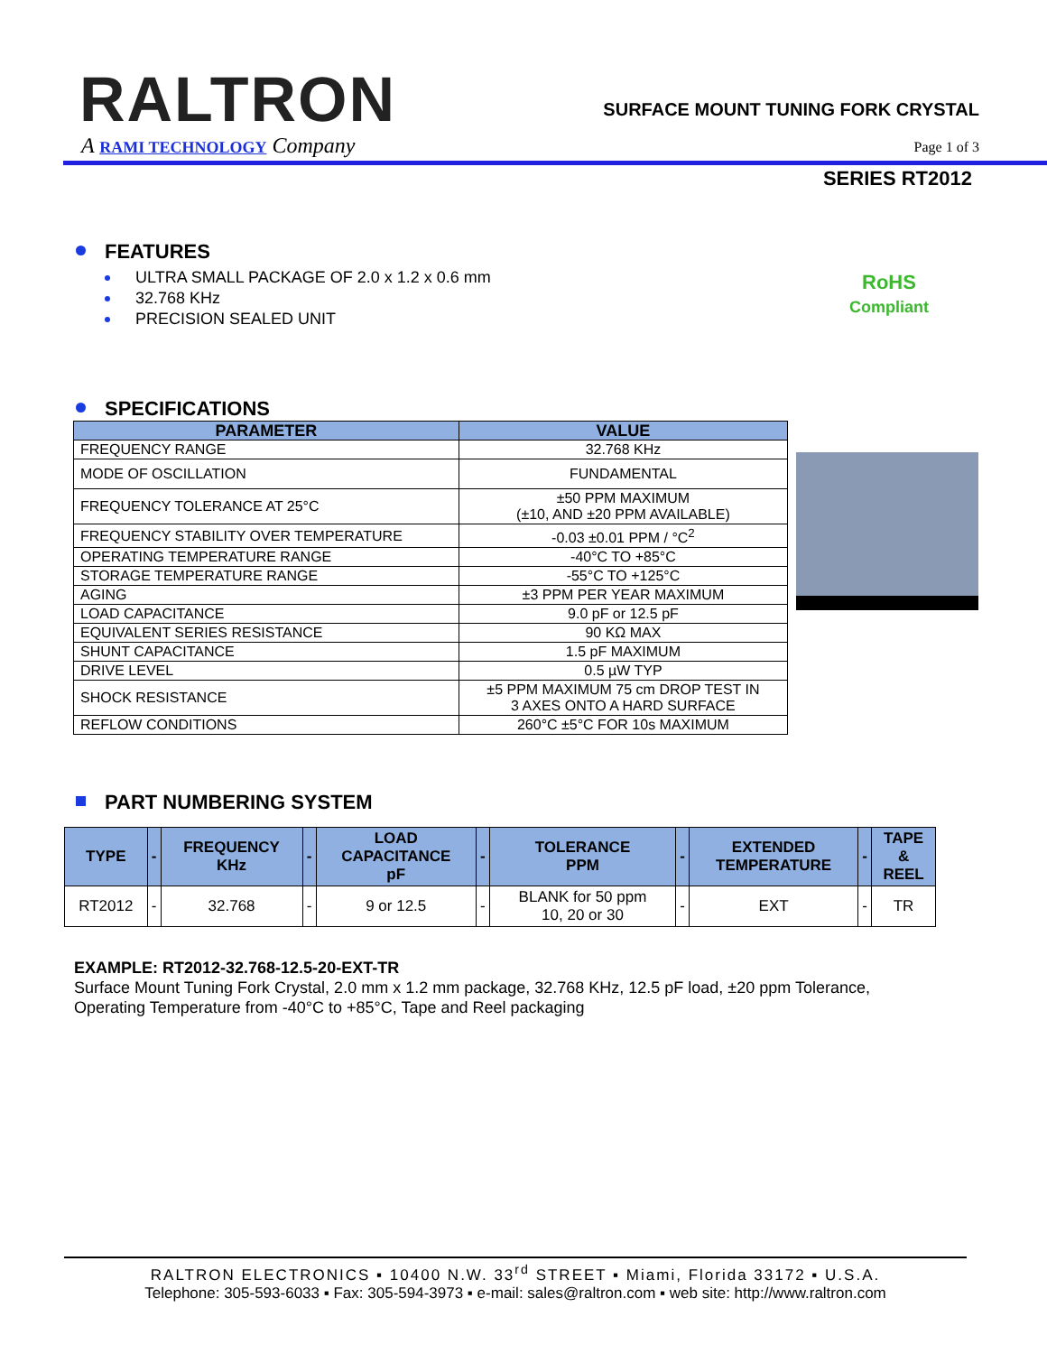RALTRON
A RAMI TECHNOLOGY Company
SURFACE MOUNT TUNING FORK CRYSTAL
Page 1 of 3
SERIES RT2012
FEATURES
RoHS
Compliant
ULTRA SMALL PACKAGE OF 2.0 x 1.2 x 0.6 mm
32.768 KHz
PRECISION SEALED UNIT
SPECIFICATIONS
| PARAMETER | VALUE |
| --- | --- |
| FREQUENCY RANGE | 32.768 KHz |
| MODE OF OSCILLATION | FUNDAMENTAL |
| FREQUENCY TOLERANCE AT 25°C | ±50 PPM MAXIMUM (±10, AND ±20 PPM AVAILABLE) |
| FREQUENCY STABILITY OVER TEMPERATURE | -0.03 ±0.01 PPM / °C<sup>2</sup> |
| OPERATING TEMPERATURE RANGE | -40°C TO +85°C |
| STORAGE TEMPERATURE RANGE | -55°C TO +125°C |
| AGING | ±3 PPM PER YEAR MAXIMUM |
| LOAD CAPACITANCE | 9.0 pF or 12.5 pF |
| EQUIVALENT SERIES RESISTANCE | 90 KΩ MAX |
| SHUNT CAPACITANCE | 1.5 pF MAXIMUM |
| DRIVE LEVEL | 0.5 µW TYP |
| SHOCK RESISTANCE | ±5 PPM MAXIMUM 75 cm DROP TEST IN 3 AXES ONTO A HARD SURFACE |
| REFLOW CONDITIONS | 260°C ±5°C FOR 10s MAXIMUM |
PART NUMBERING SYSTEM
| TYPE | - | FREQUENCY KHz | - | LOAD CAPACITANCE pF | - | TOLERANCE PPM | - | EXTENDED TEMPERATURE | - | TAPE & REEL |
| --- | --- | --- | --- | --- | --- | --- | --- | --- | --- | --- |
| RT2012 | - | 32.768 | - | 9 or 12.5 | - | BLANK for 50 ppm 10, 20 or 30 | - | EXT | - | TR |
EXAMPLE: RT2012-32.768-12.5-20-EXT-TR
Surface Mount Tuning Fork Crystal, 2.0 mm x 1.2 mm package, 32.768 KHz, 12.5 pF load, ±20 ppm Tolerance,
Operating Temperature from -40°C to +85°C, Tape and Reel packaging
RALTRON ELECTRONICS ▪ 10400 N.W. 33<sup>rd</sup> STREET ▪ Miami, Florida 33172 ▪ U.S.A.
Telephone: 305-593-6033 ▪ Fax: 305-594-3973 ▪ e-mail: sales@raltron.com ▪ web site: http://www.raltron.com